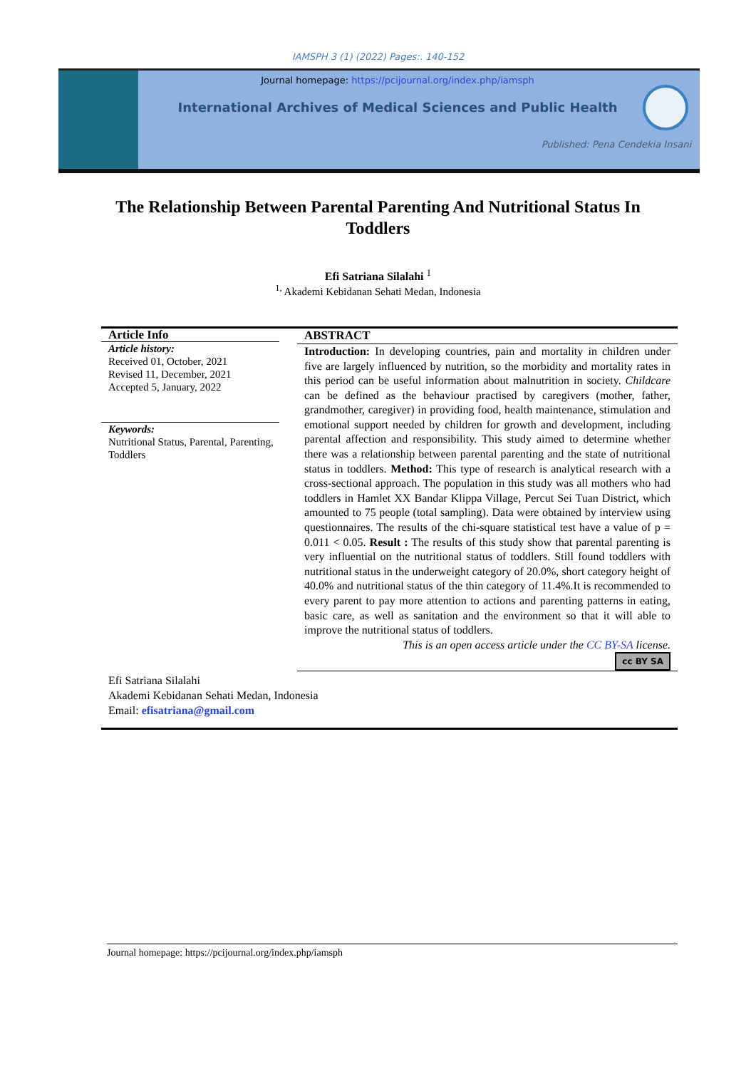IAMSPH 3 (1) (2022) Pages:. 140-152
Journal homepage: https://pcijournal.org/index.php/iamsph
International Archives of Medical Sciences and Public Health
Published: Pena Cendekia Insani
The Relationship Between Parental Parenting And Nutritional Status In Toddlers
Efi Satriana Silalahi <sup>1</sup>
<sup>1,</sup> Akademi Kebidanan Sehati Medan, Indonesia
Article Info
Article history:
Received 01, October, 2021
Revised 11, December, 2021
Accepted 5, January, 2022
Keywords:
Nutritional Status, Parental, Parenting, Toddlers
ABSTRACT
Introduction: In developing countries, pain and mortality in children under five are largely influenced by nutrition, so the morbidity and mortality rates in this period can be useful information about malnutrition in society. Childcare can be defined as the behaviour practised by caregivers (mother, father, grandmother, caregiver) in providing food, health maintenance, stimulation and emotional support needed by children for growth and development, including parental affection and responsibility. This study aimed to determine whether there was a relationship between parental parenting and the state of nutritional status in toddlers. Method: This type of research is analytical research with a cross-sectional approach. The population in this study was all mothers who had toddlers in Hamlet XX Bandar Klippa Village, Percut Sei Tuan District, which amounted to 75 people (total sampling). Data were obtained by interview using questionnaires. The results of the chi-square statistical test have a value of p = 0.011 < 0.05. Result : The results of this study show that parental parenting is very influential on the nutritional status of toddlers. Still found toddlers with nutritional status in the underweight category of 20.0%, short category height of 40.0% and nutritional status of the thin category of 11.4%.It is recommended to every parent to pay more attention to actions and parenting patterns in eating, basic care, as well as sanitation and the environment so that it will able to improve the nutritional status of toddlers.
This is an open access article under the CC BY-SA license.
cc BY SA
Efi Satriana Silalahi
Akademi Kebidanan Sehati Medan, Indonesia
Email: efisatriana@gmail.com
Journal homepage: https://pcijournal.org/index.php/iamsph